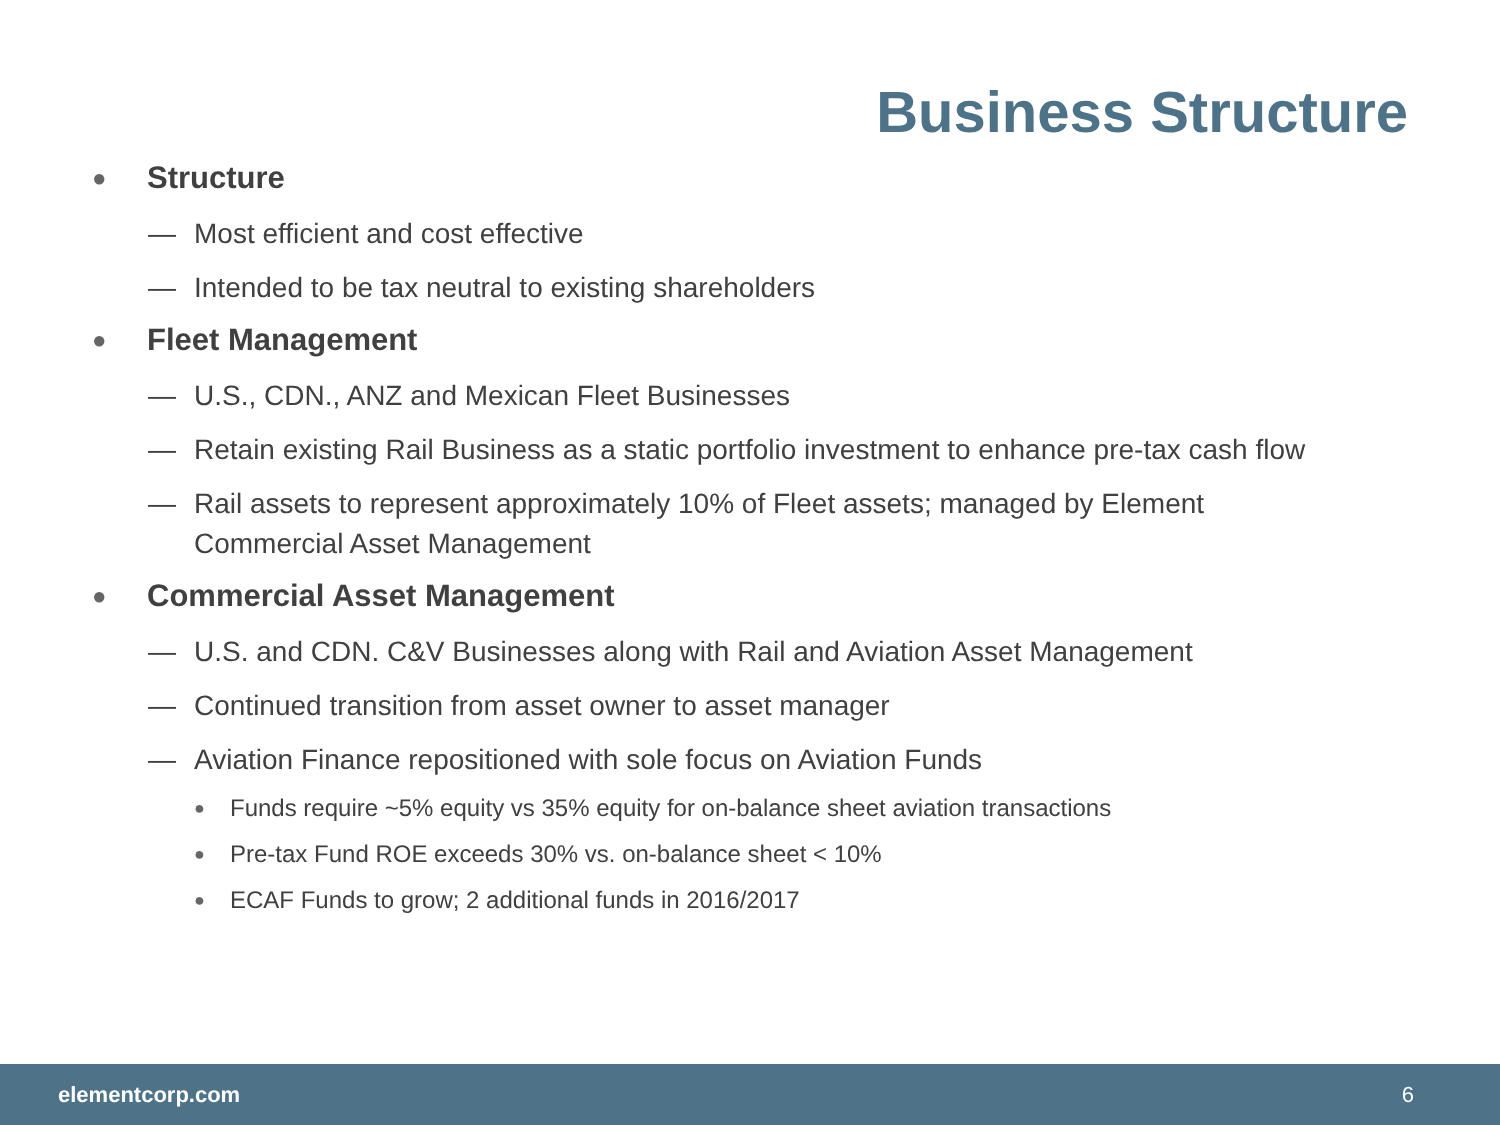Business Structure
● Structure
— Most efficient and cost effective
— Intended to be tax neutral to existing shareholders
● Fleet Management
— U.S., CDN., ANZ and Mexican Fleet Businesses
— Retain existing Rail Business as a static portfolio investment to enhance pre-tax cash flow
— Rail assets to represent approximately 10% of Fleet assets; managed by Element Commercial Asset Management
● Commercial Asset Management
— U.S. and CDN. C&V Businesses along with Rail and Aviation Asset Management
— Continued transition from asset owner to asset manager
— Aviation Finance repositioned with sole focus on Aviation Funds
● Funds require ~5% equity vs 35% equity for on-balance sheet aviation transactions
● Pre-tax Fund ROE exceeds 30% vs. on-balance sheet < 10%
● ECAF Funds to grow; 2 additional funds in 2016/2017
elementcorp.com 6